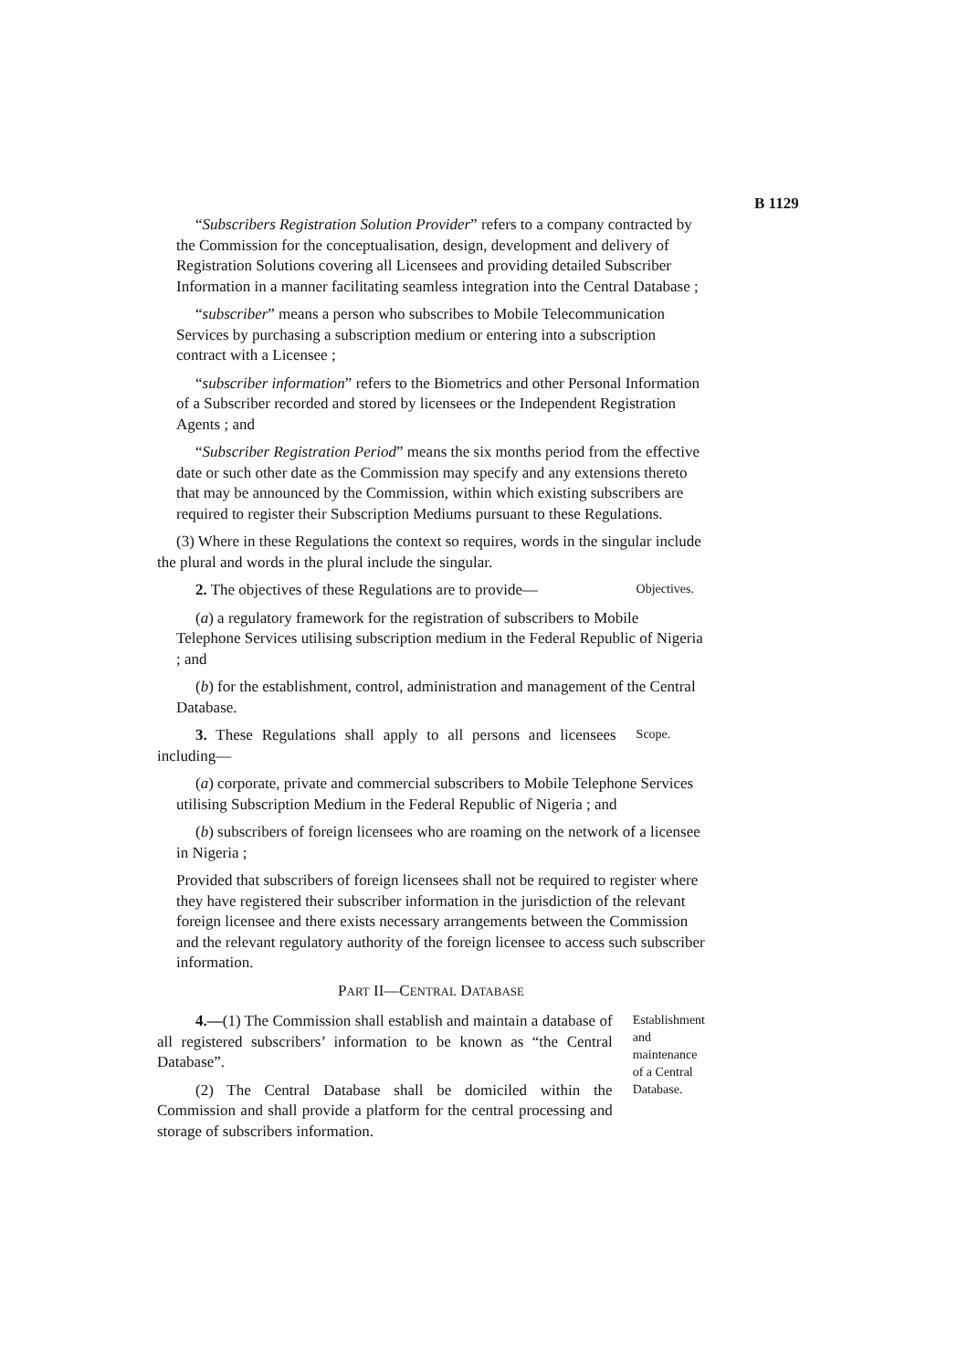B 1129
“Subscribers Registration Solution Provider” refers to a company contracted by the Commission for the conceptualisation, design, development and delivery of Registration Solutions covering all Licensees and providing detailed Subscriber Information in a manner facilitating seamless integration into the Central Database ;
“subscriber” means a person who subscribes to Mobile Telecommunication Services by purchasing a subscription medium or entering into a subscription contract with a Licensee ;
“subscriber information” refers to the Biometrics and other Personal Information of a Subscriber recorded and stored by licensees or the Independent Registration Agents ; and
“Subscriber Registration Period” means the six months period from the effective date or such other date as the Commission may specify and any extensions thereto that may be announced by the Commission, within which existing subscribers are required to register their Subscription Mediums pursuant to these Regulations.
(3) Where in these Regulations the context so requires, words in the singular include the plural and words in the plural include the singular.
2. The objectives of these Regulations are to provide—
Objectives.
(a) a regulatory framework for the registration of subscribers to Mobile Telephone Services utilising subscription medium in the Federal Republic of Nigeria ; and
(b) for the establishment, control, administration and management of the Central Database.
3. These Regulations shall apply to all persons and licensees including—
Scope.
(a) corporate, private and commercial subscribers to Mobile Telephone Services utilising Subscription Medium in the Federal Republic of Nigeria ; and
(b) subscribers of foreign licensees who are roaming on the network of a licensee in Nigeria ;
Provided that subscribers of foreign licensees shall not be required to register where they have registered their subscriber information in the jurisdiction of the relevant foreign licensee and there exists necessary arrangements between the Commission and the relevant regulatory authority of the foreign licensee to access such subscriber information.
PART II—CENTRAL DATABASE
4.—(1) The Commission shall establish and maintain a database of all registered subscribers’ information to be known as “the Central Database”.
(2) The Central Database shall be domiciled within the Commission and shall provide a platform for the central processing and storage of subscribers information.
Establishment and maintenance of a Central Database.